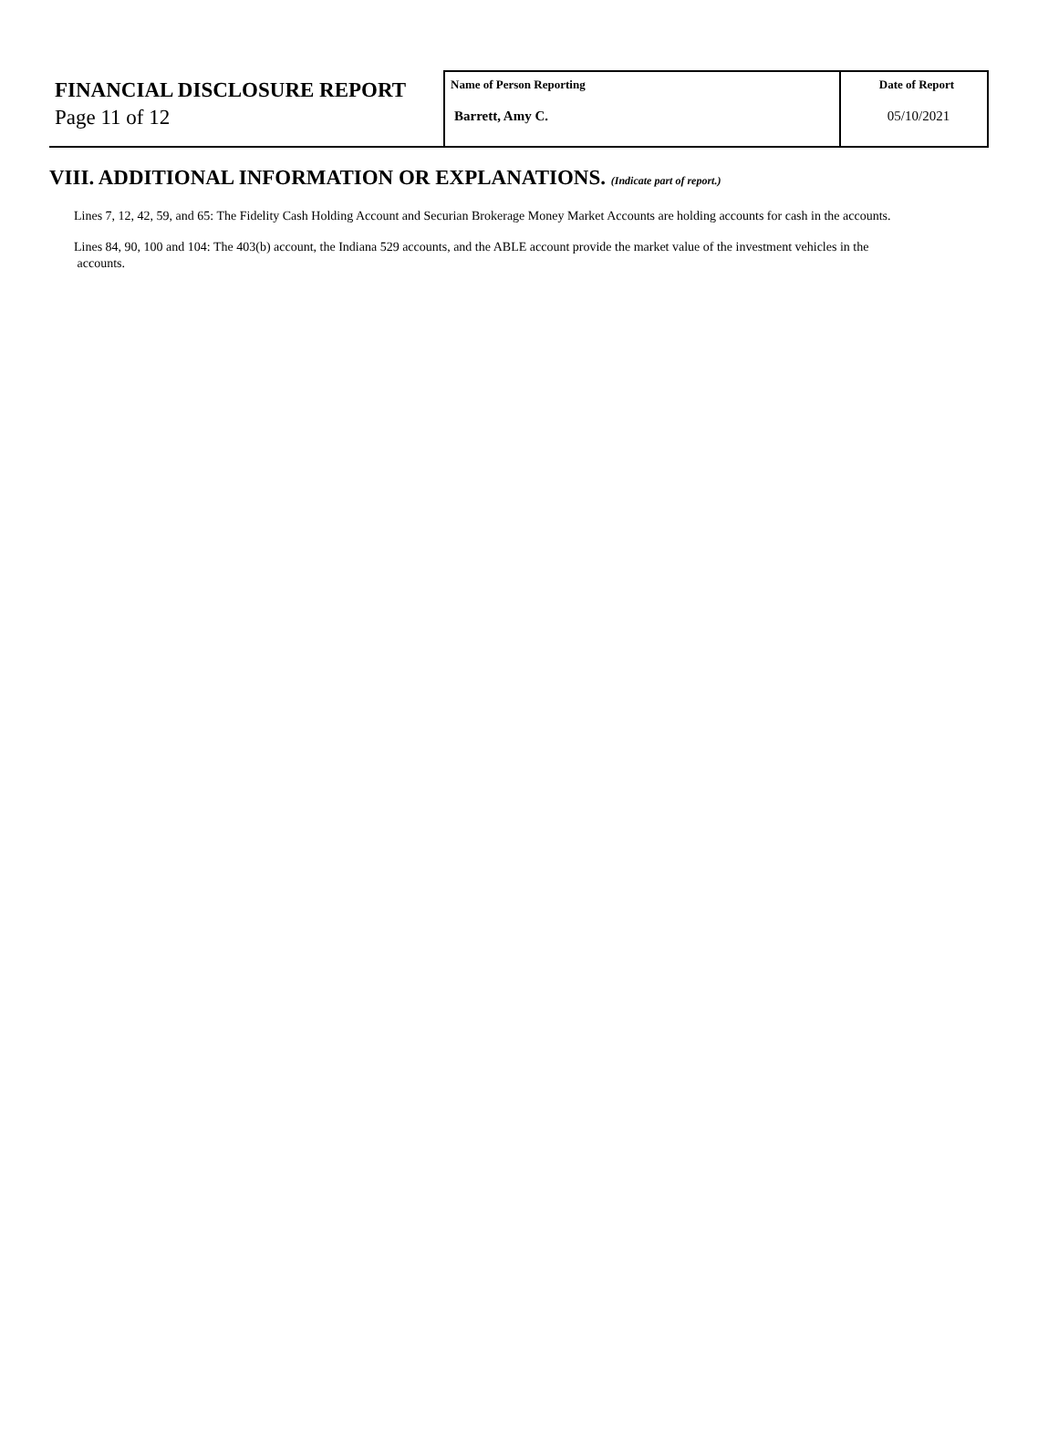| FINANCIAL DISCLOSURE REPORT Page 11 of 12 | Name of Person Reporting Barrett, Amy C. | Date of Report 05/10/2021 |
VIII. ADDITIONAL INFORMATION OR EXPLANATIONS. (Indicate part of report.)
Lines 7, 12, 42, 59, and 65: The Fidelity Cash Holding Account and Securian Brokerage Money Market Accounts are holding accounts for cash in the accounts.
Lines 84, 90, 100 and 104: The 403(b) account, the Indiana 529 accounts, and the ABLE account provide the market value of the investment vehicles in the
accounts.